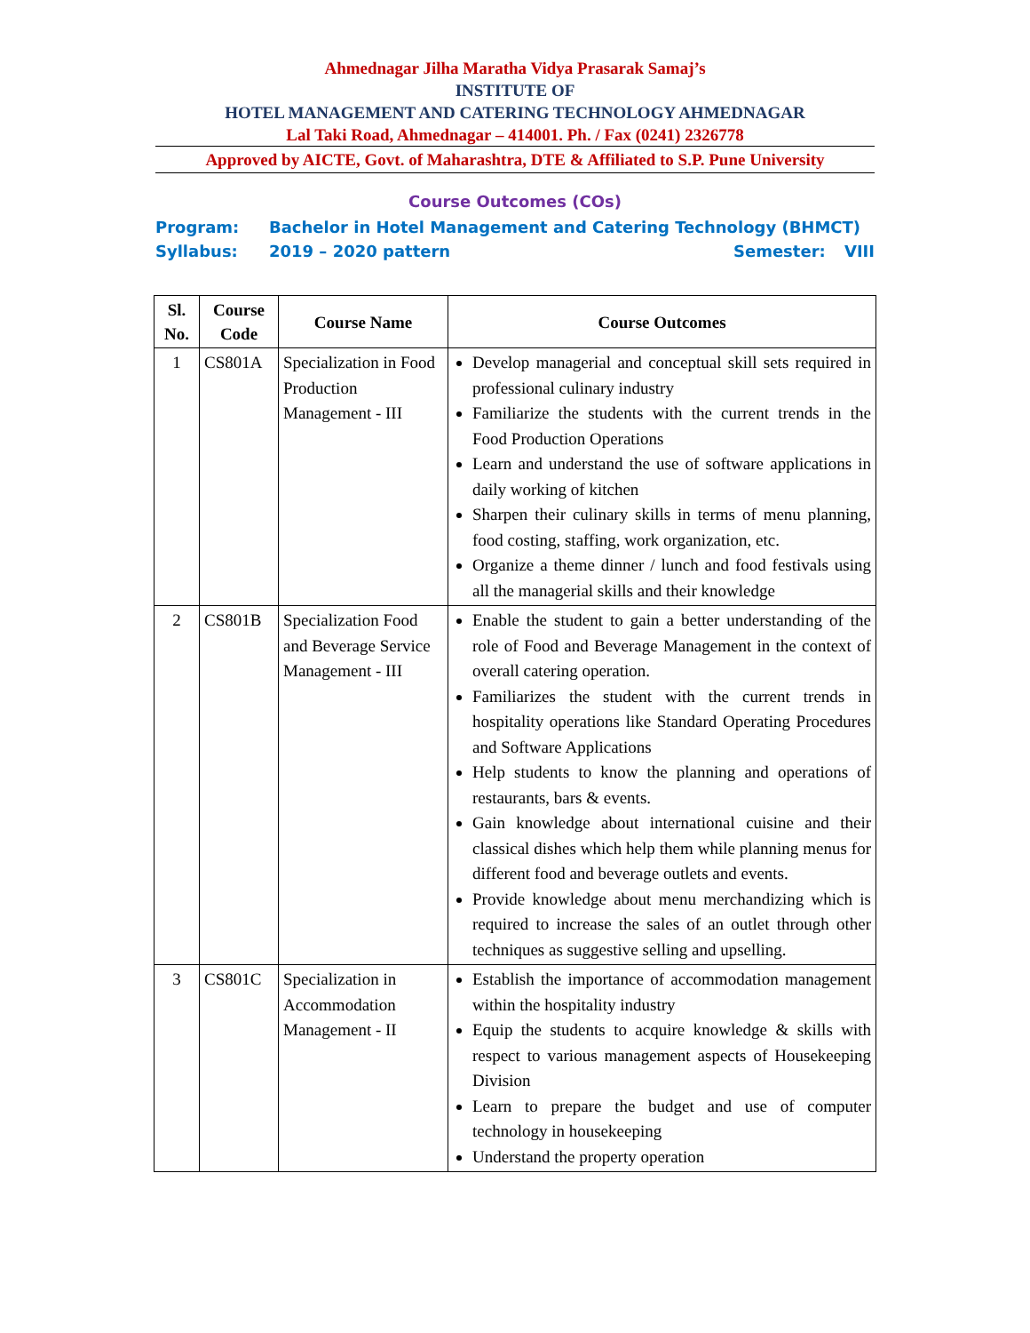Ahmednagar Jilha Maratha Vidya Prasarak Samaj’s
INSTITUTE OF
HOTEL MANAGEMENT AND CATERING TECHNOLOGY AHMEDNAGAR
Lal Taki Road, Ahmednagar – 414001. Ph. / Fax (0241) 2326778
Approved by AICTE, Govt. of Maharashtra, DTE & Affiliated to S.P. Pune University
Course Outcomes (COs)
Program: Bachelor in Hotel Management and Catering Technology (BHMCT)
Syllabus: 2019 – 2020 pattern Semester: VIII
| Sl. No. | Course Code | Course Name | Course Outcomes |
| --- | --- | --- | --- |
| 1 | CS801A | Specialization in Food Production Management - III | Develop managerial and conceptual skill sets required in professional culinary industry Familiarize the students with the current trends in the Food Production Operations Learn and understand the use of software applications in daily working of kitchen Sharpen their culinary skills in terms of menu planning, food costing, staffing, work organization, etc. Organize a theme dinner / lunch and food festivals using all the managerial skills and their knowledge |
| 2 | CS801B | Specialization Food and Beverage Service Management - III | Enable the student to gain a better understanding of the role of Food and Beverage Management in the context of overall catering operation. Familiarizes the student with the current trends in hospitality operations like Standard Operating Procedures and Software Applications Help students to know the planning and operations of restaurants, bars & events. Gain knowledge about international cuisine and their classical dishes which help them while planning menus for different food and beverage outlets and events. Provide knowledge about menu merchandizing which is required to increase the sales of an outlet through other techniques as suggestive selling and upselling. |
| 3 | CS801C | Specialization in Accommodation Management - II | Establish the importance of accommodation management within the hospitality industry Equip the students to acquire knowledge & skills with respect to various management aspects of Housekeeping Division Learn to prepare the budget and use of computer technology in housekeeping Understand the property operation |